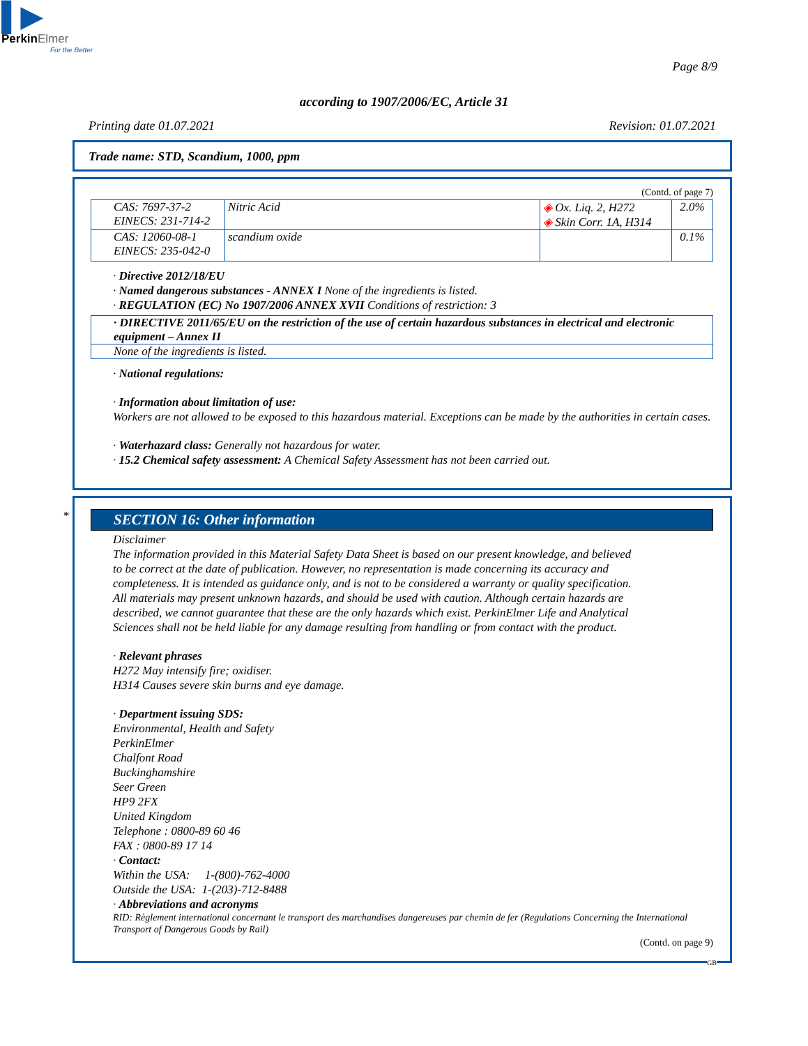▌▶
PerkinElmer
For the Better
Page 8/9
according to 1907/2006/EC, Article 31
Printing date 01.07.2021 Revision: 01.07.2021
Trade name: STD, Scandium, 1000, ppm
(Contd. of page 7)
| CAS: 7697-37-2 EINECS: 231-714-2 | Nitric Acid | ◈ Ox. Liq. 2, H272 ◈ Skin Corr. 1A, H314 | 2.0% |
| CAS: 12060-08-1 EINECS: 235-042-0 | scandium oxide | | 0.1% |
· Directive 2012/18/EU
· Named dangerous substances - ANNEX I None of the ingredients is listed.
· REGULATION (EC) No 1907/2006 ANNEX XVII Conditions of restriction: 3
| · DIRECTIVE 2011/65/EU on the restriction of the use of certain hazardous substances in electrical and electronic equipment – Annex II |
| None of the ingredients is listed. |
· National regulations:
· Information about limitation of use:
Workers are not allowed to be exposed to this hazardous material. Exceptions can be made by the authorities in certain cases.
· Waterhazard class: Generally not hazardous for water.
· 15.2 Chemical safety assessment: A Chemical Safety Assessment has not been carried out.
*
SECTION 16: Other information
Disclaimer
The information provided in this Material Safety Data Sheet is based on our present knowledge, and believed to be correct at the date of publication. However, no representation is made concerning its accuracy and completeness. It is intended as guidance only, and is not to be considered a warranty or quality specification. All materials may present unknown hazards, and should be used with caution. Although certain hazards are described, we cannot guarantee that these are the only hazards which exist. PerkinElmer Life and Analytical Sciences shall not be held liable for any damage resulting from handling or from contact with the product.
· Relevant phrases
H272 May intensify fire; oxidiser.
H314 Causes severe skin burns and eye damage.
· Department issuing SDS:
Environmental, Health and Safety
PerkinElmer
Chalfont Road
Buckinghamshire
Seer Green
HP9 2FX
United Kingdom
Telephone : 0800-89 60 46
FAX : 0800-89 17 14
· Contact:
Within the USA: 1-(800)-762-4000
Outside the USA: 1-(203)-712-8488
· Abbreviations and acronyms
RID: Règlement international concernant le transport des marchandises dangereuses par chemin de fer (Regulations Concerning the International Transport of Dangerous Goods by Rail)
(Contd. on page 9)
GB